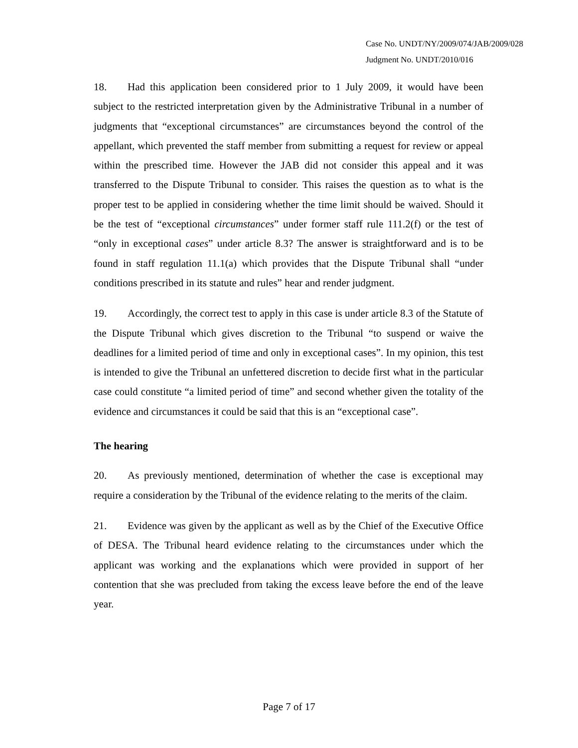Case No. UNDT/NY/2009/074/JAB/2009/028
Judgment No. UNDT/2010/016
18. Had this application been considered prior to 1 July 2009, it would have been subject to the restricted interpretation given by the Administrative Tribunal in a number of judgments that “exceptional circumstances” are circumstances beyond the control of the appellant, which prevented the staff member from submitting a request for review or appeal within the prescribed time. However the JAB did not consider this appeal and it was transferred to the Dispute Tribunal to consider. This raises the question as to what is the proper test to be applied in considering whether the time limit should be waived. Should it be the test of “exceptional circumstances” under former staff rule 111.2(f) or the test of “only in exceptional cases” under article 8.3? The answer is straightforward and is to be found in staff regulation 11.1(a) which provides that the Dispute Tribunal shall “under conditions prescribed in its statute and rules” hear and render judgment.
19. Accordingly, the correct test to apply in this case is under article 8.3 of the Statute of the Dispute Tribunal which gives discretion to the Tribunal “to suspend or waive the deadlines for a limited period of time and only in exceptional cases”. In my opinion, this test is intended to give the Tribunal an unfettered discretion to decide first what in the particular case could constitute “a limited period of time” and second whether given the totality of the evidence and circumstances it could be said that this is an “exceptional case”.
The hearing
20. As previously mentioned, determination of whether the case is exceptional may require a consideration by the Tribunal of the evidence relating to the merits of the claim.
21. Evidence was given by the applicant as well as by the Chief of the Executive Office of DESA. The Tribunal heard evidence relating to the circumstances under which the applicant was working and the explanations which were provided in support of her contention that she was precluded from taking the excess leave before the end of the leave year.
Page 7 of 17